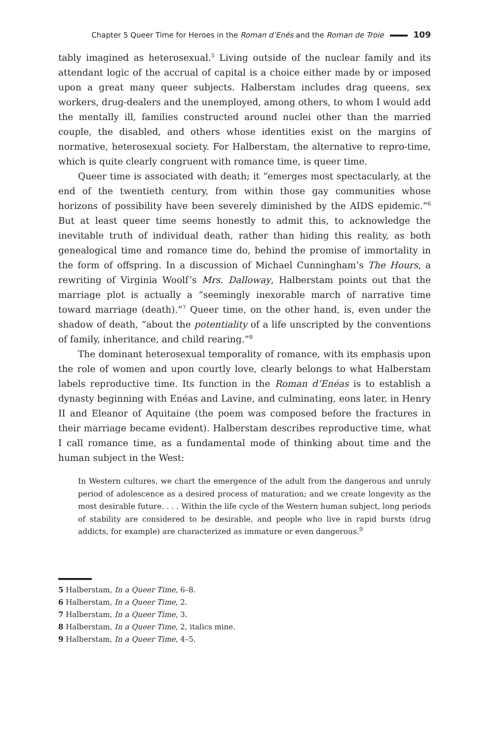Chapter 5 Queer Time for Heroes in the Roman d’Enés and the Roman de Troie 109
tably imagined as heterosexual.<sup>5</sup> Living outside of the nuclear family and its attendant logic of the accrual of capital is a choice either made by or imposed upon a great many queer subjects. Halberstam includes drag queens, sex workers, drug-dealers and the unemployed, among others, to whom I would add the mentally ill, families constructed around nuclei other than the married couple, the disabled, and others whose identities exist on the margins of normative, heterosexual society. For Halberstam, the alternative to repro-time, which is quite clearly congruent with romance time, is queer time.
Queer time is associated with death; it “emerges most spectacularly, at the end of the twentieth century, from within those gay communities whose horizons of possibility have been severely diminished by the AIDS epidemic.”<sup>6</sup> But at least queer time seems honestly to admit this, to acknowledge the inevitable truth of individual death, rather than hiding this reality, as both genealogical time and romance time do, behind the promise of immortality in the form of offspring. In a discussion of Michael Cunningham’s The Hours, a rewriting of Virginia Woolf’s Mrs. Dalloway, Halberstam points out that the marriage plot is actually a “seemingly inexorable march of narrative time toward marriage (death).”<sup>7</sup> Queer time, on the other hand, is, even under the shadow of death, “about the potentiality of a life unscripted by the conventions of family, inheritance, and child rearing.”<sup>8</sup>
The dominant heterosexual temporality of romance, with its emphasis upon the role of women and upon courtly love, clearly belongs to what Halberstam labels reproductive time. Its function in the Roman d’Enéas is to establish a dynasty beginning with Enéas and Lavine, and culminating, eons later, in Henry II and Eleanor of Aquitaine (the poem was composed before the fractures in their marriage became evident). Halberstam describes reproductive time, what I call romance time, as a fundamental mode of thinking about time and the human subject in the West:
In Western cultures, we chart the emergence of the adult from the dangerous and unruly period of adolescence as a desired process of maturation; and we create longevity as the most desirable future. . . . Within the life cycle of the Western human subject, long periods of stability are considered to be desirable, and people who live in rapid bursts (drug addicts, for example) are characterized as immature or even dangerous.<sup>9</sup>
5 Halberstam, In a Queer Time, 6–8.
6 Halberstam, In a Queer Time, 2.
7 Halberstam, In a Queer Time, 3.
8 Halberstam, In a Queer Time, 2, italics mine.
9 Halberstam, In a Queer Time, 4–5.